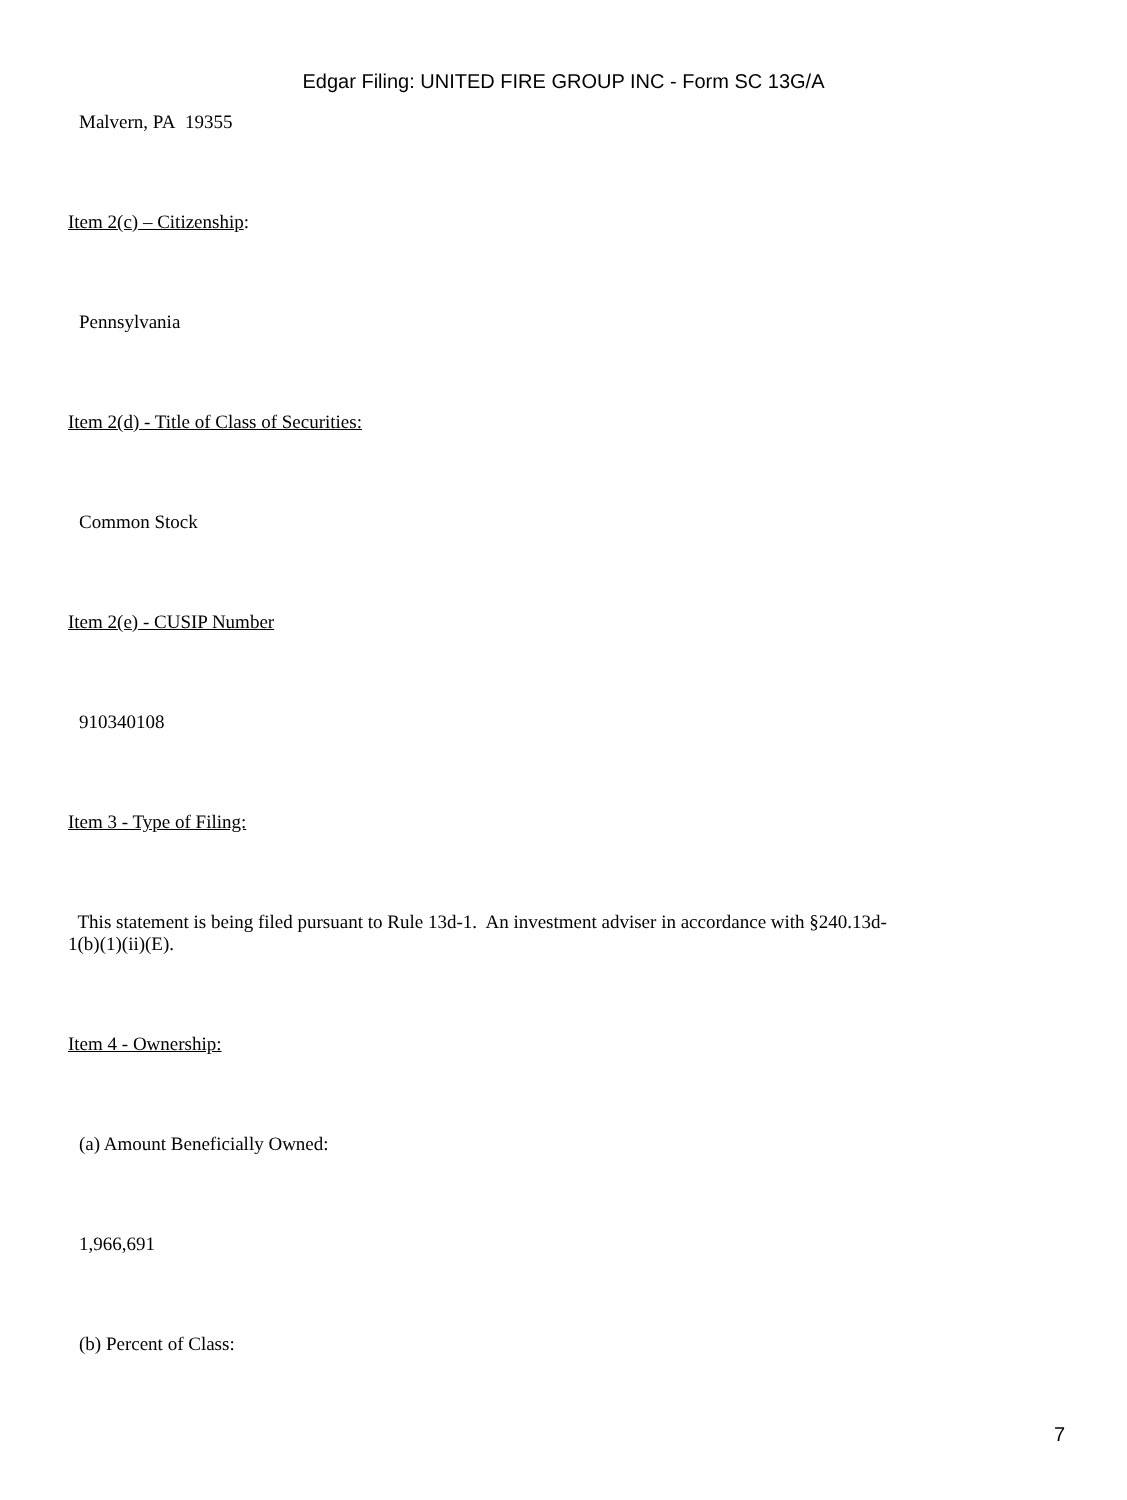Edgar Filing: UNITED FIRE GROUP INC - Form SC 13G/A
Malvern, PA 19355
Item 2(c) – Citizenship:
Pennsylvania
Item 2(d) - Title of Class of Securities:
Common Stock
Item 2(e) - CUSIP Number
910340108
Item 3 - Type of Filing:
This statement is being filed pursuant to Rule 13d-1. An investment adviser in accordance with §240.13d-1(b)(1)(ii)(E).
Item 4 - Ownership:
(a) Amount Beneficially Owned:
1,966,691
(b) Percent of Class:
7